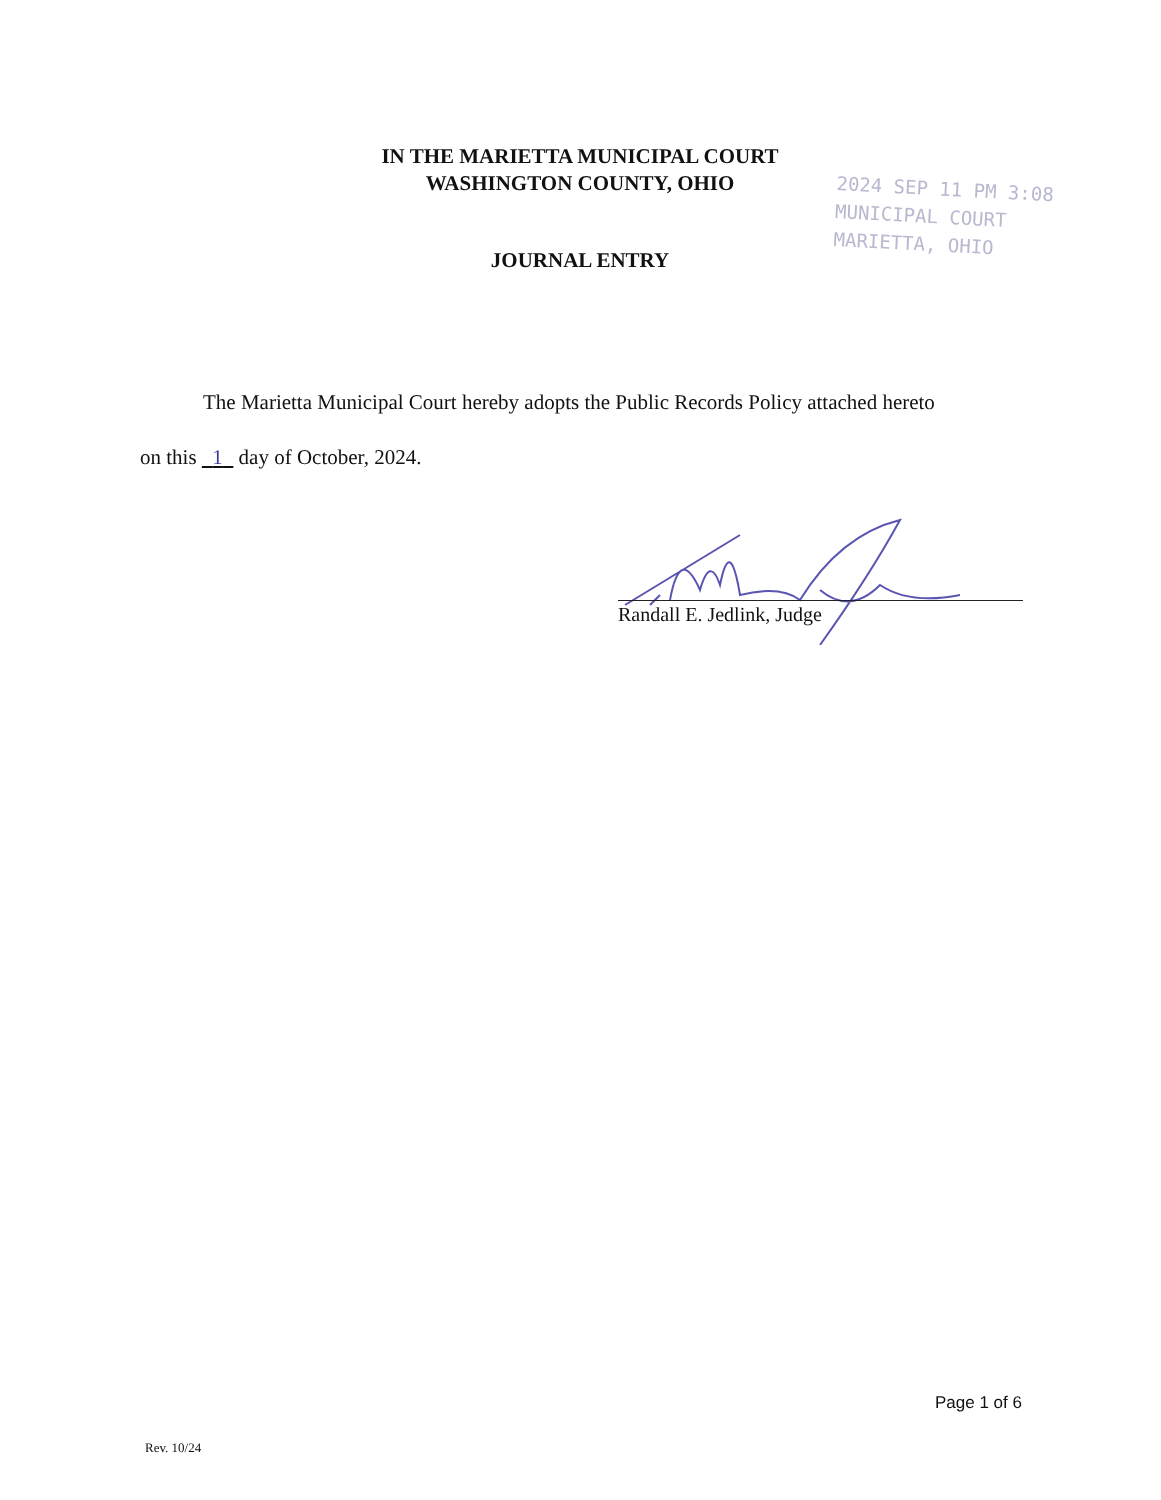IN THE MARIETTA MUNICIPAL COURT
WASHINGTON COUNTY, OHIO
2024 SEP 11 PM 3:08
MUNICIPAL COURT
MARIETTA, OHIO
JOURNAL ENTRY
The Marietta Municipal Court hereby adopts the Public Records Policy attached hereto
on this 1 day of October, 2024.
Randall E. Jedlink, Judge
Page 1 of 6
Rev. 10/24